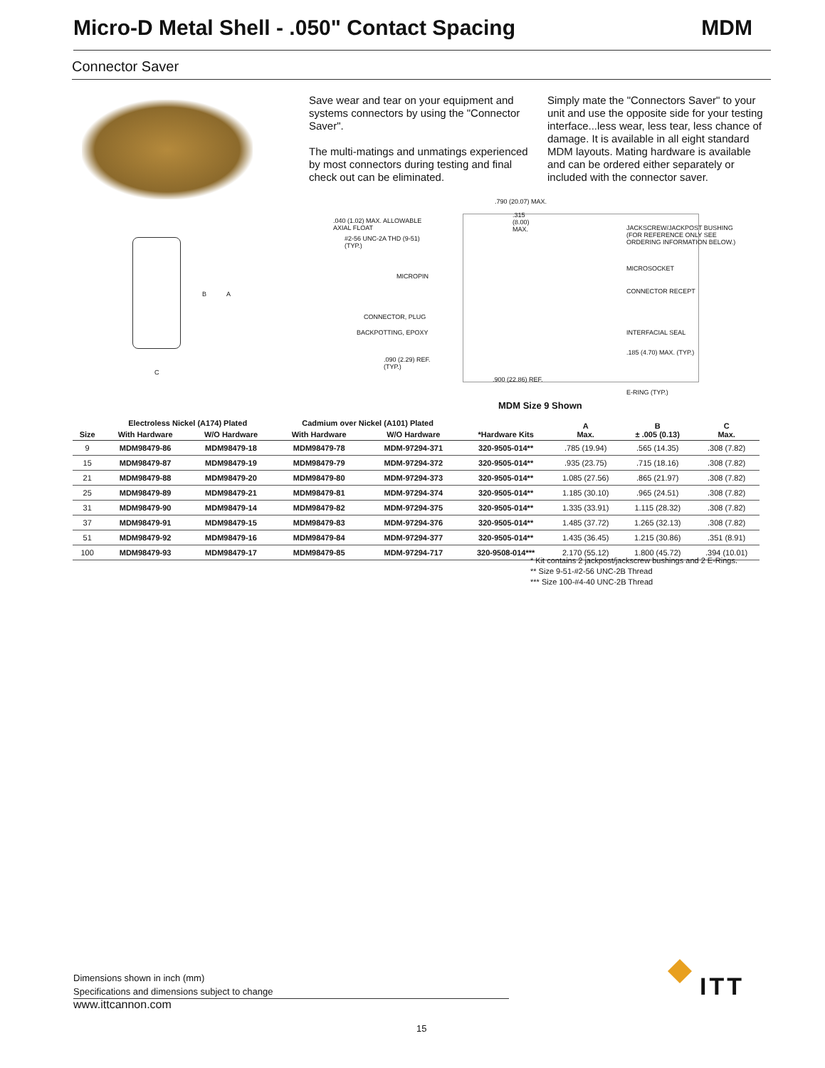Micro-D Metal Shell - .050" Contact Spacing MDM
Connector Saver
Save wear and tear on your equipment and systems connectors by using the "Connector Saver".
The multi-matings and unmatings experienced by most connectors during testing and final check out can be eliminated.
Simply mate the "Connectors Saver" to your unit and use the opposite side for your testing interface...less wear, less tear, less chance of damage. It is available in all eight standard MDM layouts. Mating hardware is available and can be ordered either separately or included with the connector saver.
B A
C
.790 (20.07) MAX.
.040 (1.02) MAX. ALLOWABLE
AXIAL FLOAT
.315
(8.00)
MAX.
#2-56 UNC-2A THD (9-51)
(TYP.)
JACKSCREW/JACKPOST BUSHING
(FOR REFERENCE ONLY SEE
ORDERING INFORMATION BELOW.)
MICROPIN
MICROSOCKET
CONNECTOR RECEPT
CONNECTOR, PLUG
BACKPOTTING, EPOXY INTERFACIAL SEAL
.185 (4.70) MAX. (TYP.)
.090 (2.29) REF.
(TYP.)
.900 (22.86) REF.
E-RING (TYP.)
MDM Size 9 Shown
| Size | Electroless Nickel (A174) Plated | | Cadmium over Nickel (A101) Plated | | *Hardware Kits | A Max. | B ± .005 (0.13) | C Max. |
| --- | --- | --- | --- | --- | --- | --- | --- | --- |
| | With Hardware | W/O Hardware | With Hardware | W/O Hardware | | | | |
| 9 | MDM98479-86 | MDM98479-18 | MDM98479-78 | MDM-97294-371 | 320-9505-014** | .785 (19.94) | .565 (14.35) | .308 (7.82) |
| 15 | MDM98479-87 | MDM98479-19 | MDM98479-79 | MDM-97294-372 | 320-9505-014** | .935 (23.75) | .715 (18.16) | .308 (7.82) |
| 21 | MDM98479-88 | MDM98479-20 | MDM98479-80 | MDM-97294-373 | 320-9505-014** | 1.085 (27.56) | .865 (21.97) | .308 (7.82) |
| 25 | MDM98479-89 | MDM98479-21 | MDM98479-81 | MDM-97294-374 | 320-9505-014** | 1.185 (30.10) | .965 (24.51) | .308 (7.82) |
| 31 | MDM98479-90 | MDM98479-14 | MDM98479-82 | MDM-97294-375 | 320-9505-014** | 1.335 (33.91) | 1.115 (28.32) | .308 (7.82) |
| 37 | MDM98479-91 | MDM98479-15 | MDM98479-83 | MDM-97294-376 | 320-9505-014** | 1.485 (37.72) | 1.265 (32.13) | .308 (7.82) |
| 51 | MDM98479-92 | MDM98479-16 | MDM98479-84 | MDM-97294-377 | 320-9505-014** | 1.435 (36.45) | 1.215 (30.86) | .351 (8.91) |
| 100 | MDM98479-93 | MDM98479-17 | MDM98479-85 | MDM-97294-717 | 320-9508-014*** | 2.170 (55.12) | 1.800 (45.72) | .394 (10.01) |
* Kit contains 2 jackpost/jackscrew bushings and 2 E-Rings.
** Size 9-51-#2-56 UNC-2B Thread
*** Size 100-#4-40 UNC-2B Thread
Dimensions shown in inch (mm)
Specifications and dimensions subject to change
www.ittcannon.com
ITT
15